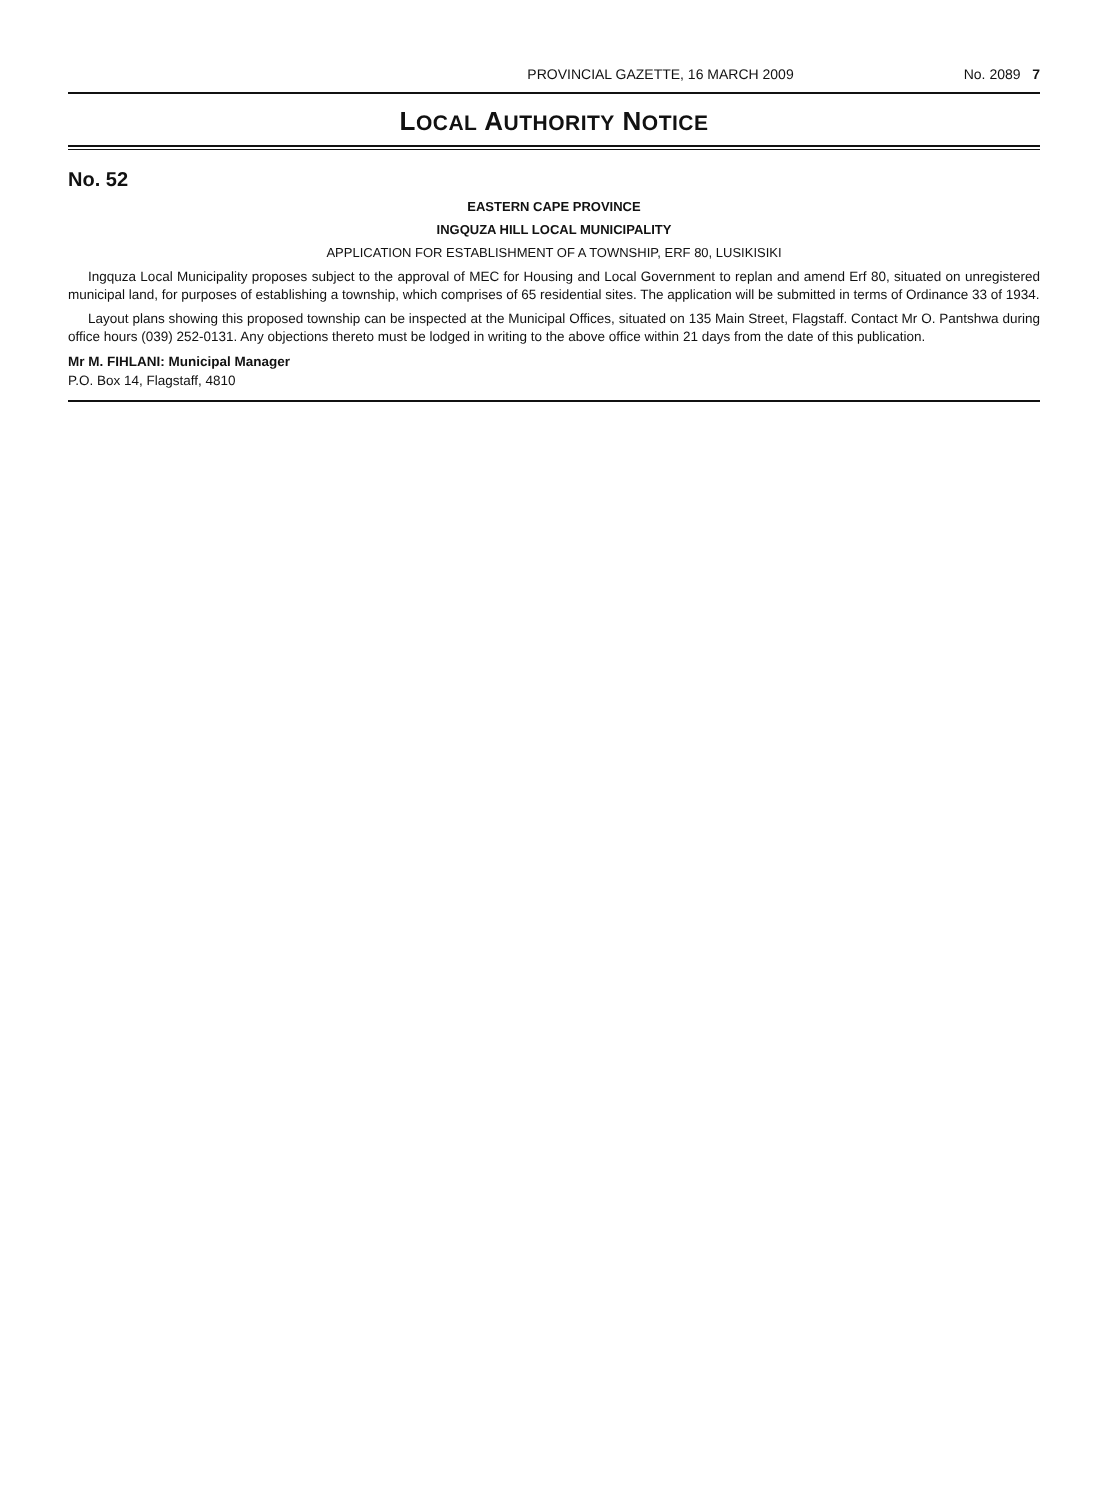PROVINCIAL GAZETTE, 16 MARCH 2009 No. 2089 7
LOCAL AUTHORITY NOTICE
No. 52
EASTERN CAPE PROVINCE
INGQUZA HILL LOCAL MUNICIPALITY
APPLICATION FOR ESTABLISHMENT OF A TOWNSHIP, ERF 80, LUSIKISIKI
Ingquza Local Municipality proposes subject to the approval of MEC for Housing and Local Government to replan and amend Erf 80, situated on unregistered municipal land, for purposes of establishing a township, which comprises of 65 residential sites. The application will be submitted in terms of Ordinance 33 of 1934.
Layout plans showing this proposed township can be inspected at the Municipal Offices, situated on 135 Main Street, Flagstaff. Contact Mr O. Pantshwa during office hours (039) 252-0131. Any objections thereto must be lodged in writing to the above office within 21 days from the date of this publication.
Mr M. FIHLANI: Municipal Manager
P.O. Box 14, Flagstaff, 4810